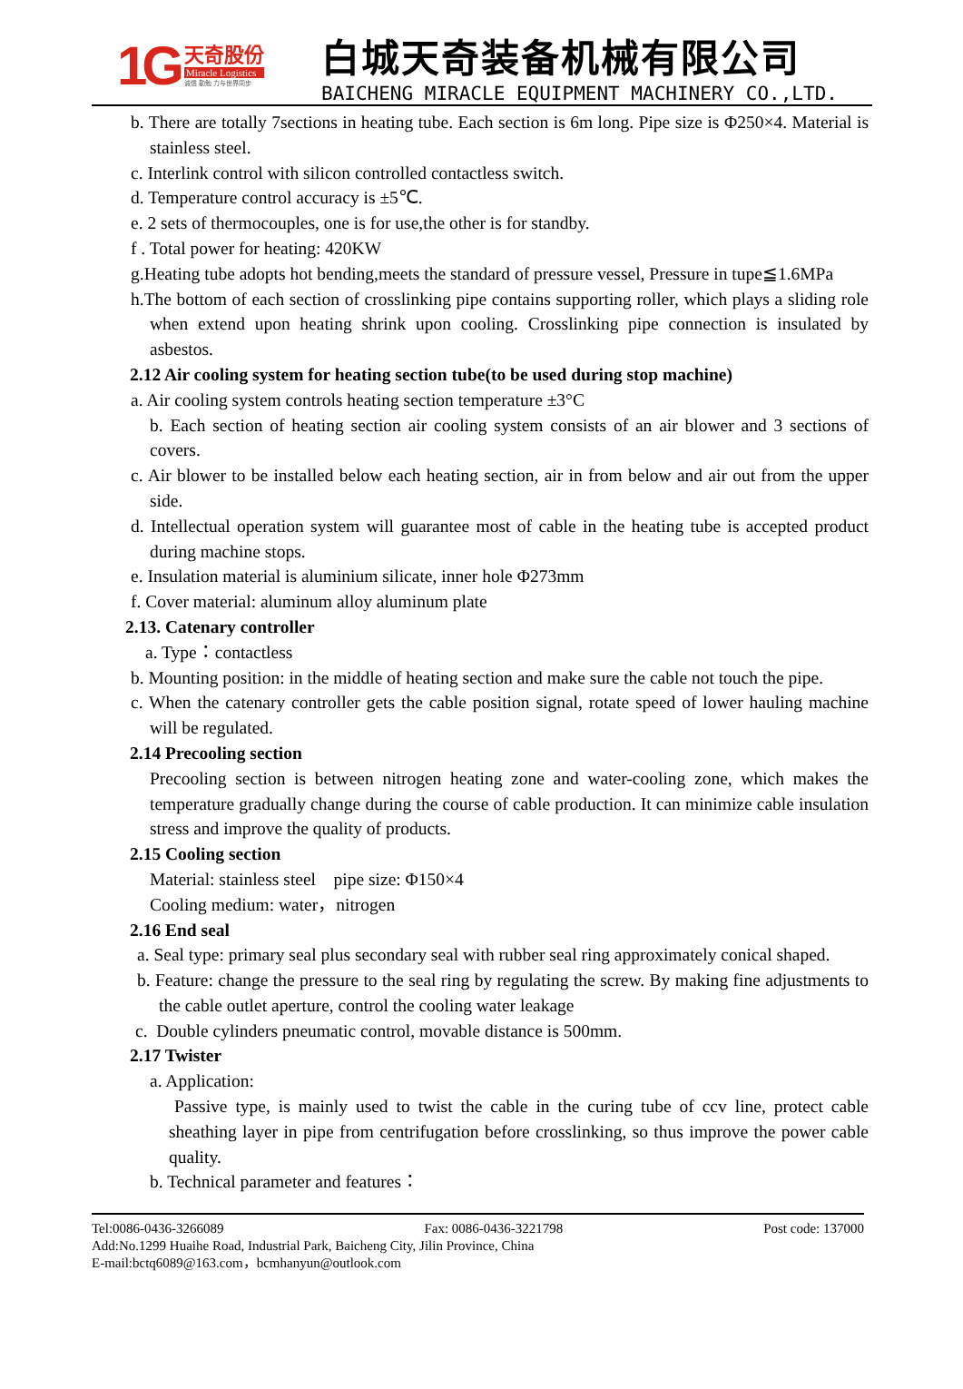1G
天奇股份
Miracle Logistics
诚信 勤勉 力与世界同步
白城天奇装备机械有限公司
BAICHENG MIRACLE EQUIPMENT MACHINERY CO.,LTD.
b. There are totally 7sections in heating tube. Each section is 6m long. Pipe size is Φ250×4. Material is stainless steel.
c. Interlink control with silicon controlled contactless switch.
d. Temperature control accuracy is ±5℃.
e. 2 sets of thermocouples, one is for use,the other is for standby.
f . Total power for heating: 420KW
g.Heating tube adopts hot bending,meets the standard of pressure vessel, Pressure in tupe≦1.6MPa
h.The bottom of each section of crosslinking pipe contains supporting roller, which plays a sliding role when extend upon heating shrink upon cooling. Crosslinking pipe connection is insulated by asbestos.
2.12 Air cooling system for heating section tube(to be used during stop machine)
a. Air cooling system controls heating section temperature ±3°C
b. Each section of heating section air cooling system consists of an air blower and 3 sections of covers.
c. Air blower to be installed below each heating section, air in from below and air out from the upper side.
d. Intellectual operation system will guarantee most of cable in the heating tube is accepted product during machine stops.
e. Insulation material is aluminium silicate, inner hole Φ273mm
f. Cover material: aluminum alloy aluminum plate
2.13. Catenary controller
a. Type：contactless
b. Mounting position: in the middle of heating section and make sure the cable not touch the pipe.
c. When the catenary controller gets the cable position signal, rotate speed of lower hauling machine will be regulated.
2.14 Precooling section
Precooling section is between nitrogen heating zone and water-cooling zone, which makes the temperature gradually change during the course of cable production. It can minimize cable insulation stress and improve the quality of products.
2.15 Cooling section
Material: stainless steel pipe size: Φ150×4
Cooling medium: water，nitrogen
2.16 End seal
a. Seal type: primary seal plus secondary seal with rubber seal ring approximately conical shaped.
b. Feature: change the pressure to the seal ring by regulating the screw. By making fine adjustments to the cable outlet aperture, control the cooling water leakage
c. Double cylinders pneumatic control, movable distance is 500mm.
2.17 Twister
a. Application:
Passive type, is mainly used to twist the cable in the curing tube of ccv line, protect cable sheathing layer in pipe from centrifugation before crosslinking, so thus improve the power cable quality.
b. Technical parameter and features：
Tel:0086-0436-3266089 Fax: 0086-0436-3221798 Post code: 137000
Add:No.1299 Huaihe Road, Industrial Park, Baicheng City, Jilin Province, China
E-mail:bctq6089@163.com，bcmhanyun@outlook.com